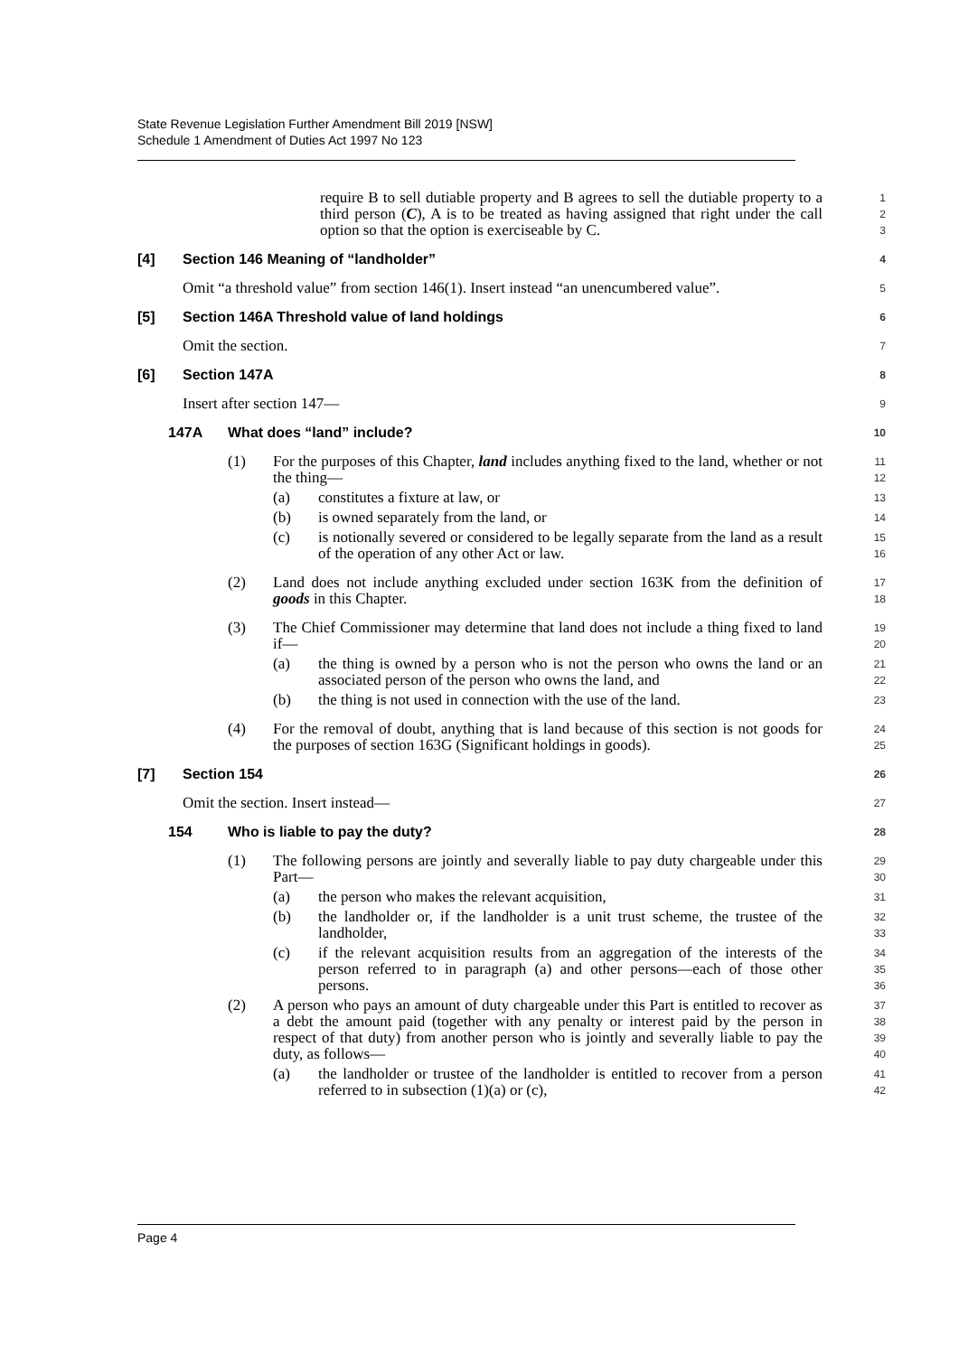State Revenue Legislation Further Amendment Bill 2019 [NSW]
Schedule 1 Amendment of Duties Act 1997 No 123
require B to sell dutiable property and B agrees to sell the dutiable property to a third person (C), A is to be treated as having assigned that right under the call option so that the option is exerciseable by C.
1
2
3
[4] Section 146 Meaning of “landholder”
4
Omit “a threshold value” from section 146(1). Insert instead “an unencumbered value”.
5
[5] Section 146A Threshold value of land holdings
6
Omit the section.
7
[6] Section 147A
8
Insert after section 147—
9
147A What does “land” include?
10
(1) For the purposes of this Chapter, land includes anything fixed to the land, whether or not the thing—
11
12
(a) constitutes a fixture at law, or
13
(b) is owned separately from the land, or
14
(c) is notionally severed or considered to be legally separate from the land as a result of the operation of any other Act or law.
15
16
(2) Land does not include anything excluded under section 163K from the definition of goods in this Chapter.
17
18
(3) The Chief Commissioner may determine that land does not include a thing fixed to land if—
19
20
(a) the thing is owned by a person who is not the person who owns the land or an associated person of the person who owns the land, and
21
22
(b) the thing is not used in connection with the use of the land.
23
(4) For the removal of doubt, anything that is land because of this section is not goods for the purposes of section 163G (Significant holdings in goods).
24
25
[7] Section 154
26
Omit the section. Insert instead—
27
154 Who is liable to pay the duty?
28
(1) The following persons are jointly and severally liable to pay duty chargeable under this Part—
29
30
(a) the person who makes the relevant acquisition,
31
(b) the landholder or, if the landholder is a unit trust scheme, the trustee of the landholder,
32
33
(c) if the relevant acquisition results from an aggregation of the interests of the person referred to in paragraph (a) and other persons—each of those other persons.
34
35
36
(2) A person who pays an amount of duty chargeable under this Part is entitled to recover as a debt the amount paid (together with any penalty or interest paid by the person in respect of that duty) from another person who is jointly and severally liable to pay the duty, as follows—
37
38
39
40
(a) the landholder or trustee of the landholder is entitled to recover from a person referred to in subsection (1)(a) or (c),
41
42
Page 4